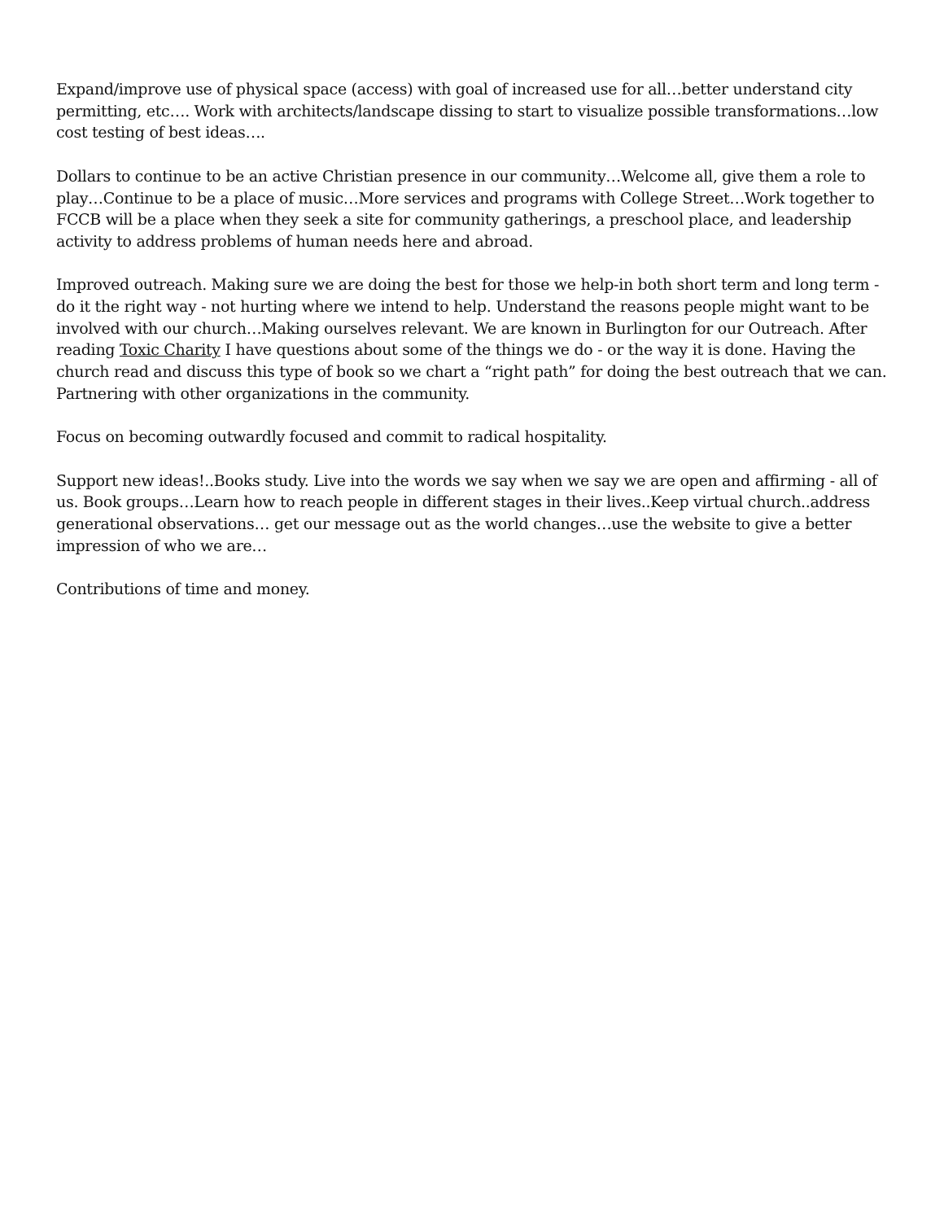Expand/improve use of physical space (access) with goal of increased use for all…better understand city permitting, etc…. Work with architects/landscape dissing to start to visualize possible transformations…low cost testing of best ideas….
Dollars to continue to be an active Christian presence in our community…Welcome all, give them a role to play…Continue to be a place of music…More services and programs with College Street…Work together to FCCB will be a place when they seek a site for community gatherings, a preschool place, and leadership activity to address problems of human needs here and abroad.
Improved outreach. Making sure we are doing the best for those we help-in both short term and long term - do it the right way - not hurting where we intend to help. Understand the reasons people might want to be involved with our church…Making ourselves relevant. We are known in Burlington for our Outreach. After reading Toxic Charity I have questions about some of the things we do - or the way it is done. Having the church read and discuss this type of book so we chart a “right path” for doing the best outreach that we can. Partnering with other organizations in the community.
Focus on becoming outwardly focused and commit to radical hospitality.
Support new ideas!..Books study. Live into the words we say when we say we are open and affirming - all of us. Book groups…Learn how to reach people in different stages in their lives..Keep virtual church..address generational observations… get our message out as the world changes…use the website to give a better impression of who we are…
Contributions of time and money.